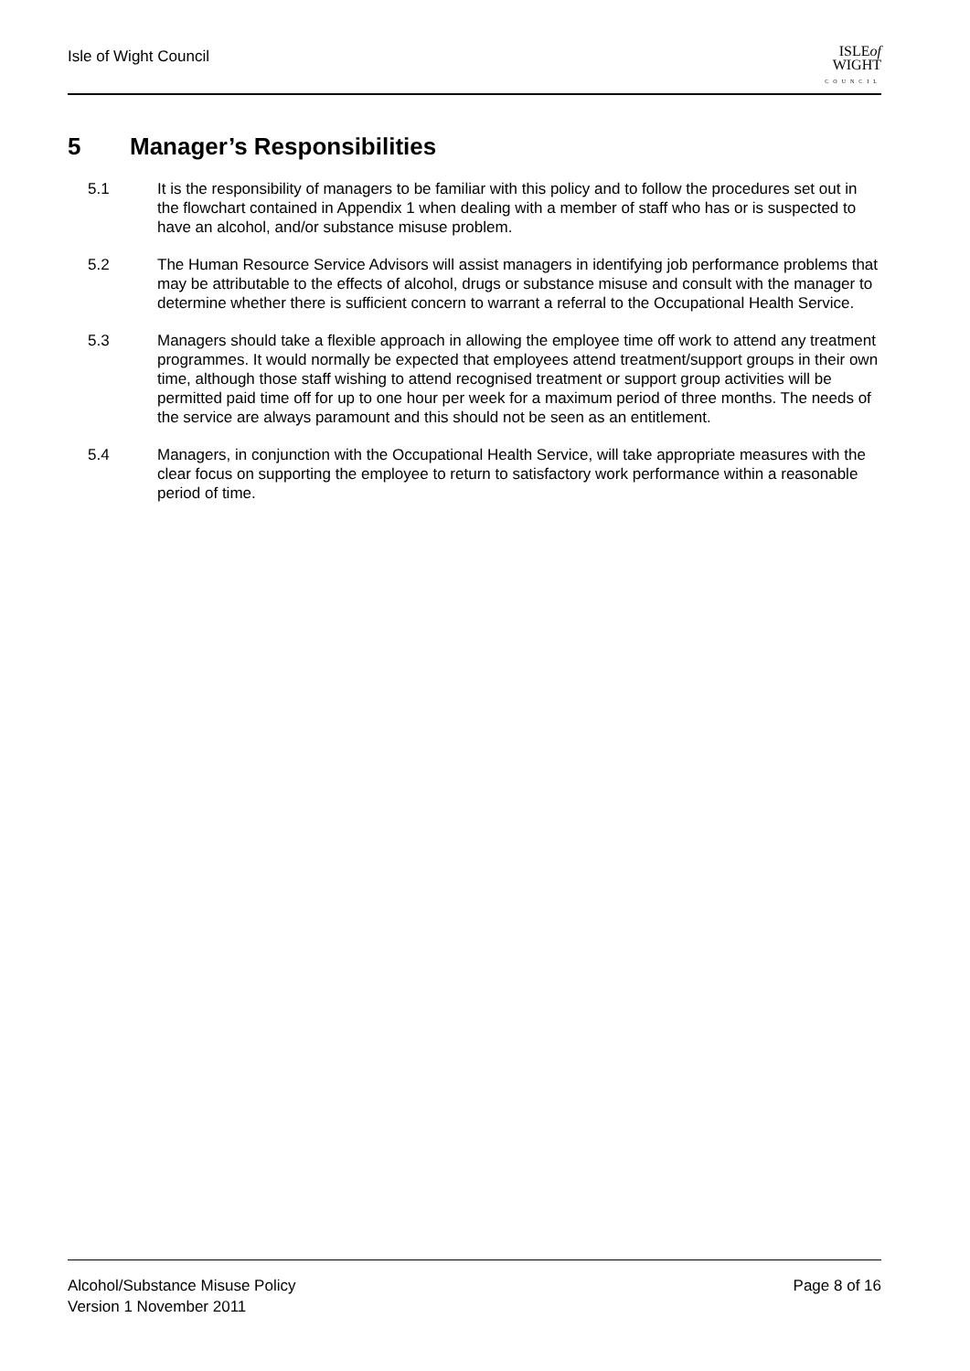Isle of Wight Council
ISLEof
WIGHT
COUNCIL
5 Manager’s Responsibilities
5.1 It is the responsibility of managers to be familiar with this policy and to follow the procedures set out in the flowchart contained in Appendix 1 when dealing with a member of staff who has or is suspected to have an alcohol, and/or substance misuse problem.
5.2 The Human Resource Service Advisors will assist managers in identifying job performance problems that may be attributable to the effects of alcohol, drugs or substance misuse and consult with the manager to determine whether there is sufficient concern to warrant a referral to the Occupational Health Service.
5.3 Managers should take a flexible approach in allowing the employee time off work to attend any treatment programmes. It would normally be expected that employees attend treatment/support groups in their own time, although those staff wishing to attend recognised treatment or support group activities will be permitted paid time off for up to one hour per week for a maximum period of three months. The needs of the service are always paramount and this should not be seen as an entitlement.
5.4 Managers, in conjunction with the Occupational Health Service, will take appropriate measures with the clear focus on supporting the employee to return to satisfactory work performance within a reasonable period of time.
Alcohol/Substance Misuse Policy Page 8 of 16
Version 1 November 2011